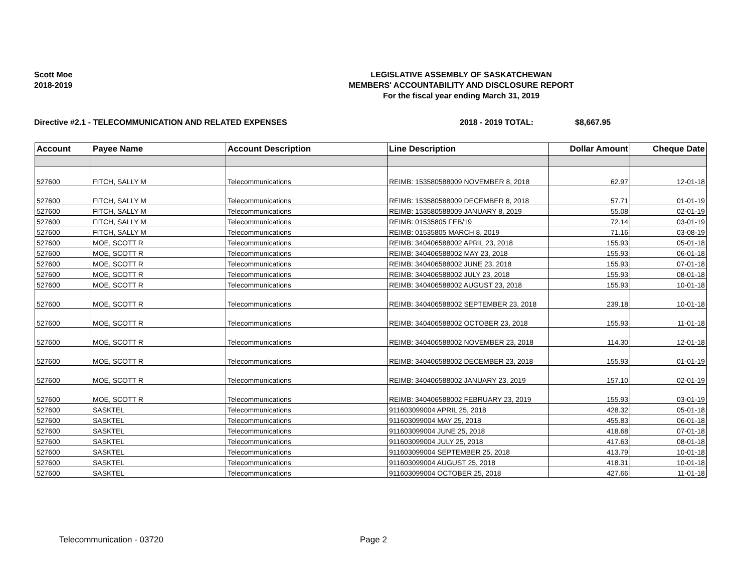Scott Moe
2018-2019
LEGISLATIVE ASSEMBLY OF SASKATCHEWAN
MEMBERS' ACCOUNTABILITY AND DISCLOSURE REPORT
For the fiscal year ending March 31, 2019
Directive #2.1 - TELECOMMUNICATION AND RELATED EXPENSES 2018 - 2019 TOTAL: $8,667.95
| Account | Payee Name | Account Description | Line Description | Dollar Amount | Cheque Date |
| --- | --- | --- | --- | --- | --- |
| 527600 | FITCH, SALLY M | Telecommunications | REIMB: 153580588009 NOVEMBER 8, 2018 | 62.97 | 12-01-18 |
| 527600 | FITCH, SALLY M | Telecommunications | REIMB: 153580588009 DECEMBER 8, 2018 | 57.71 | 01-01-19 |
| 527600 | FITCH, SALLY M | Telecommunications | REIMB: 153580588009 JANUARY 8, 2019 | 55.08 | 02-01-19 |
| 527600 | FITCH, SALLY M | Telecommunications | REIMB: 01535805 FEB/19 | 72.14 | 03-01-19 |
| 527600 | FITCH, SALLY M | Telecommunications | REIMB: 01535805 MARCH 8, 2019 | 71.16 | 03-08-19 |
| 527600 | MOE, SCOTT R | Telecommunications | REIMB: 340406588002 APRIL 23, 2018 | 155.93 | 05-01-18 |
| 527600 | MOE, SCOTT R | Telecommunications | REIMB: 340406588002 MAY 23, 2018 | 155.93 | 06-01-18 |
| 527600 | MOE, SCOTT R | Telecommunications | REIMB: 340406588002 JUNE 23, 2018 | 155.93 | 07-01-18 |
| 527600 | MOE, SCOTT R | Telecommunications | REIMB: 340406588002 JULY 23, 2018 | 155.93 | 08-01-18 |
| 527600 | MOE, SCOTT R | Telecommunications | REIMB: 340406588002 AUGUST 23, 2018 | 155.93 | 10-01-18 |
| 527600 | MOE, SCOTT R | Telecommunications | REIMB: 340406588002 SEPTEMBER 23, 2018 | 239.18 | 10-01-18 |
| 527600 | MOE, SCOTT R | Telecommunications | REIMB: 340406588002 OCTOBER 23, 2018 | 155.93 | 11-01-18 |
| 527600 | MOE, SCOTT R | Telecommunications | REIMB: 340406588002 NOVEMBER 23, 2018 | 114.30 | 12-01-18 |
| 527600 | MOE, SCOTT R | Telecommunications | REIMB: 340406588002 DECEMBER 23, 2018 | 155.93 | 01-01-19 |
| 527600 | MOE, SCOTT R | Telecommunications | REIMB: 340406588002 JANUARY 23, 2019 | 157.10 | 02-01-19 |
| 527600 | MOE, SCOTT R | Telecommunications | REIMB: 340406588002 FEBRUARY 23, 2019 | 155.93 | 03-01-19 |
| 527600 | SASKTEL | Telecommunications | 911603099004 APRIL 25, 2018 | 428.32 | 05-01-18 |
| 527600 | SASKTEL | Telecommunications | 911603099004 MAY 25, 2018 | 455.83 | 06-01-18 |
| 527600 | SASKTEL | Telecommunications | 911603099004 JUNE 25, 2018 | 418.68 | 07-01-18 |
| 527600 | SASKTEL | Telecommunications | 911603099004 JULY 25, 2018 | 417.63 | 08-01-18 |
| 527600 | SASKTEL | Telecommunications | 911603099004 SEPTEMBER 25, 2018 | 413.79 | 10-01-18 |
| 527600 | SASKTEL | Telecommunications | 911603099004 AUGUST 25, 2018 | 418.31 | 10-01-18 |
| 527600 | SASKTEL | Telecommunications | 911603099004 OCTOBER 25, 2018 | 427.66 | 11-01-18 |
Telecommunication - 03720 Page 2